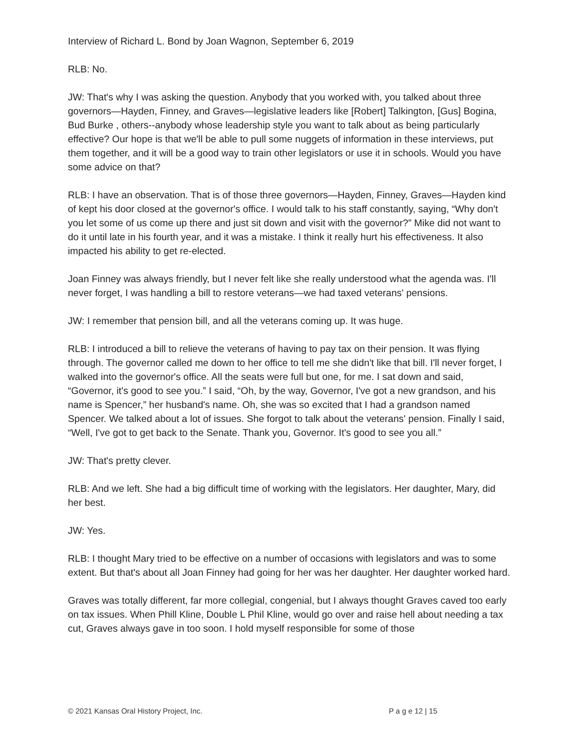Interview of Richard L. Bond by Joan Wagnon, September 6, 2019
RLB: No.
JW: That's why I was asking the question. Anybody that you worked with, you talked about three governors—Hayden, Finney, and Graves—legislative leaders like [Robert] Talkington, [Gus] Bogina, Bud Burke , others--anybody whose leadership style you want to talk about as being particularly effective? Our hope is that we'll be able to pull some nuggets of information in these interviews, put them together, and it will be a good way to train other legislators or use it in schools. Would you have some advice on that?
RLB: I have an observation. That is of those three governors—Hayden, Finney, Graves—Hayden kind of kept his door closed at the governor's office. I would talk to his staff constantly, saying, “Why don't you let some of us come up there and just sit down and visit with the governor?” Mike did not want to do it until late in his fourth year, and it was a mistake. I think it really hurt his effectiveness. It also impacted his ability to get re-elected.
Joan Finney was always friendly, but I never felt like she really understood what the agenda was. I'll never forget, I was handling a bill to restore veterans—we had taxed veterans' pensions.
JW: I remember that pension bill, and all the veterans coming up. It was huge.
RLB: I introduced a bill to relieve the veterans of having to pay tax on their pension. It was flying through. The governor called me down to her office to tell me she didn't like that bill. I'll never forget, I walked into the governor's office. All the seats were full but one, for me. I sat down and said, “Governor, it's good to see you.” I said, “Oh, by the way, Governor, I've got a new grandson, and his name is Spencer,” her husband's name. Oh, she was so excited that I had a grandson named Spencer. We talked about a lot of issues. She forgot to talk about the veterans' pension. Finally I said, “Well, I've got to get back to the Senate. Thank you, Governor. It's good to see you all.”
JW: That's pretty clever.
RLB: And we left. She had a big difficult time of working with the legislators. Her daughter, Mary, did her best.
JW: Yes.
RLB: I thought Mary tried to be effective on a number of occasions with legislators and was to some extent. But that's about all Joan Finney had going for her was her daughter. Her daughter worked hard.
Graves was totally different, far more collegial, congenial, but I always thought Graves caved too early on tax issues. When Phill Kline, Double L Phil Kline, would go over and raise hell about needing a tax cut, Graves always gave in too soon. I hold myself responsible for some of those
© 2021 Kansas Oral History Project, Inc. P a g e 12 | 15